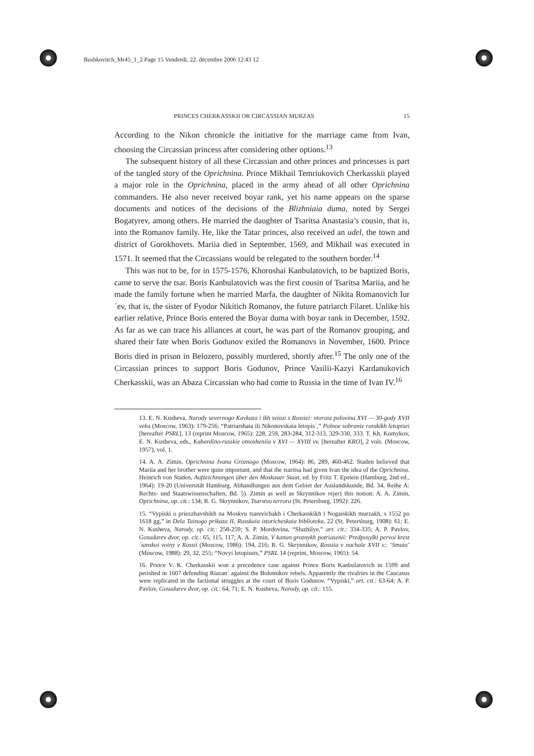Bushkovitch_Mr45_1_2 Page 15 Vendredi, 22. décembre 2006 12:43 12
PRINCES CHERKASSKII OR CIRCASSIAN MURZAS 15
According to the Nikon chronicle the initiative for the marriage came from Ivan, choosing the Circassian princess after considering other options.<sup>13</sup>
The subsequent history of all these Circassian and other princes and princesses is part of the tangled story of the Oprichnina. Prince Mikhail Temriukovich Cherkasskii played a major role in the Oprichnina, placed in the army ahead of all other Oprichnina commanders. He also never received boyar rank, yet his name appears on the sparse documents and notices of the decisions of the Blizhniaia duma, noted by Sergei Bogatyrev, among others. He married the daughter of Tsaritsa Anastasia’s cousin, that is, into the Romanov family. He, like the Tatar princes, also received an udel, the town and district of Gorokhovets. Mariia died in September, 1569, and Mikhail was executed in 1571. It seemed that the Circassians would be relegated to the southern border.<sup>14</sup>
This was not to be, for in 1575-1576, Khoroshai Kanbulatovich, to be baptized Boris, came to serve the tsar. Boris Kanbulatovich was the first cousin of Tsaritsa Mariia, and he made the family fortune when he married Marfa, the daughter of Nikita Romanovich Iur´ev, that is, the sister of Fyodor Nikitich Romanov, the future patriarch Filaret. Unlike his earlier relative, Prince Boris entered the Boyar duma with boyar rank in December, 1592. As far as we can trace his alliances at court, he was part of the Romanov grouping, and shared their fate when Boris Godunov exiled the Romanovs in November, 1600. Prince Boris died in prison in Belozero, possibly murdered, shortly after.<sup>15</sup> The only one of the Circassian princes to support Boris Godunov, Prince Vasilii-Kazyi Kardanukovich Cherkasskii, was an Abaza Circassian who had come to Russia in the time of Ivan IV.<sup>16</sup>
13. E. N. Kusheva, Narody severnogo Kavkaza i ikh sviazi s Rossiei: vtoraia polovina XVI — 30-gody XVII veka (Moscow, 1963): 179-256; “Patriarshaia ili Nikonovskaia letopis´,” Polnoe sobranie russkikh letopisei [hereafter PSRL], 13 (reprint Moscow, 1965): 228, 259, 283-284, 312-313, 329-330, 333. T. Kh. Kumykov, E. N. Kusheva, eds., Kabardino-russkie otnosheniia v XVI — XVIII vv. [hereafter KRO], 2 vols. (Moscow, 1957), vol. 1.
14. A. A. Zimin, Oprichnina Ivana Groznogo (Moscow, 1964): 86, 289, 460-462. Staden believed that Mariia and her brother were quite important, and that the tsaritsa had given Ivan the idea of the Oprichnina. Heinrich von Staden, Aufzeichnungen über den Moskauer Staat, ed. by Fritz T. Epstein (Hamburg, 2nd ed., 1964): 19-20 (Universität Hamburg, Abhandlungen aus dem Gebiet der Auslandskunde, Bd. 34, Reihe A: Rechts- und Staatswissenschaften, Bd. 5). Zimin as well as Skrynnikov reject this notion: A. A. Zimin, Oprichnina, op. cit.: 134; R. G. Skrynnikov, Tsarstvo terrora (St. Petersburg, 1992): 226.
15. “Vypiski o priezzhavshikh na Moskvu tsarevichakh i Cherkasskikh i Nogaiskikh murzakh, s 1552 po 1618 gg,” in Dela Tainogo prikaza II, Russkaia istoricheskaia biblioteka, 22 (St. Petersburg, 1908): 61; E. N. Kusheva, Narody, op. cit.: 258-259; S. P. Mordovina, “Sluzhilye,” art. cit.: 334-335; A. P. Pavlov, Gosudarev dvor, op. cit.: 65, 115, 117; A. A. Zimin, V kanun groznykh potriasenii: Predposylki pervoi krest´ianskoi voiny v Rossii (Moscow, 1986): 194, 216; R. G. Skrynnikov, Rossiia v nachale XVII v.: ‘Smuta’ (Moscow, 1988): 29, 32, 255; “Novyi letopisets,” PSRL 14 (reprint, Moscow, 1965): 54.
16. Prince V. K. Cherkasskii won a precedence case against Prince Boris Kanbulatovich in 1599 and perished in 1607 defending Riazan´ against the Bolotnikov rebels. Apparently the rivalries in the Caucasus were replicated in the factional struggles at the court of Boris Godunov. “Vypiski,” art. cit.: 63-64; A. P. Pavlov, Gosudarev dvor, op. cit.: 64, 71; E. N. Kusheva, Narody, op. cit.: 155.